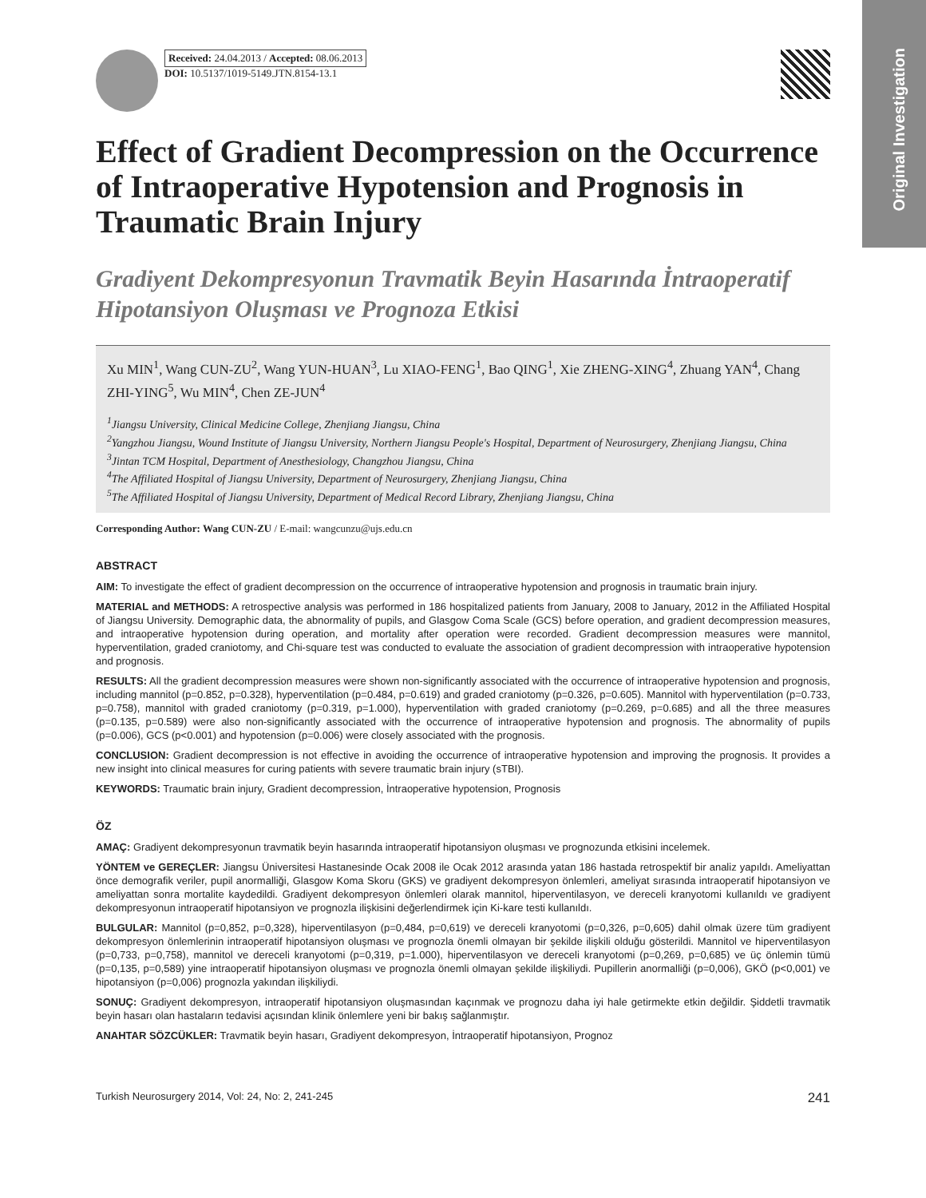Original Investigation
Received: 24.04.2013 / Accepted: 08.06.2013
DOI: 10.5137/1019-5149.JTN.8154-13.1
Effect of Gradient Decompression on the Occurrence of Intraoperative Hypotension and Prognosis in Traumatic Brain Injury
Gradiyent Dekompresyonun Travmatik Beyin Hasarında İntraoperatif Hipotansiyon Oluşması ve Prognoza Etkisi
Xu MIN<sup>1</sup>, Wang CUN-ZU<sup>2</sup>, Wang YUN-HUAN<sup>3</sup>, Lu XIAO-FENG<sup>1</sup>, Bao QING<sup>1</sup>, Xie ZHENG-XING<sup>4</sup>, Zhuang YAN<sup>4</sup>, Chang ZHI-YING<sup>5</sup>, Wu MIN<sup>4</sup>, Chen ZE-JUN<sup>4</sup>
<sup>1</sup> Jiangsu University, Clinical Medicine College, Zhenjiang Jiangsu, China
<sup>2</sup> Yangzhou Jiangsu, Wound Institute of Jiangsu University, Northern Jiangsu People's Hospital, Department of Neurosurgery, Zhenjiang Jiangsu, China
<sup>3</sup> Jintan TCM Hospital, Department of Anesthesiology, Changzhou Jiangsu, China
<sup>4</sup> The Affiliated Hospital of Jiangsu University, Department of Neurosurgery, Zhenjiang Jiangsu, China
<sup>5</sup> The Affiliated Hospital of Jiangsu University, Department of Medical Record Library, Zhenjiang Jiangsu, China
Corresponding Author: Wang CUN-ZU / E-mail: wangcunzu@ujs.edu.cn
ABSTRACT
AIM: To investigate the effect of gradient decompression on the occurrence of intraoperative hypotension and prognosis in traumatic brain injury.
MATERIAL and METHODS: A retrospective analysis was performed in 186 hospitalized patients from January, 2008 to January, 2012 in the Affiliated Hospital of Jiangsu University. Demographic data, the abnormality of pupils, and Glasgow Coma Scale (GCS) before operation, and gradient decompression measures, and intraoperative hypotension during operation, and mortality after operation were recorded. Gradient decompression measures were mannitol, hyperventilation, graded craniotomy, and Chi-square test was conducted to evaluate the association of gradient decompression with intraoperative hypotension and prognosis.
RESULTS: All the gradient decompression measures were shown non-significantly associated with the occurrence of intraoperative hypotension and prognosis, including mannitol (p=0.852, p=0.328), hyperventilation (p=0.484, p=0.619) and graded craniotomy (p=0.326, p=0.605). Mannitol with hyperventilation (p=0.733, p=0.758), mannitol with graded craniotomy (p=0.319, p=1.000), hyperventilation with graded craniotomy (p=0.269, p=0.685) and all the three measures (p=0.135, p=0.589) were also non-significantly associated with the occurrence of intraoperative hypotension and prognosis. The abnormality of pupils (p=0.006), GCS (p<0.001) and hypotension (p=0.006) were closely associated with the prognosis.
CONCLUSION: Gradient decompression is not effective in avoiding the occurrence of intraoperative hypotension and improving the prognosis. It provides a new insight into clinical measures for curing patients with severe traumatic brain injury (sTBI).
KEYWORDS: Traumatic brain injury, Gradient decompression, İntraoperative hypotension, Prognosis
ÖZ
AMAÇ: Gradiyent dekompresyonun travmatik beyin hasarında intraoperatif hipotansiyon oluşması ve prognozunda etkisini incelemek.
YÖNTEM ve GEREÇLER: Jiangsu Üniversitesi Hastanesinde Ocak 2008 ile Ocak 2012 arasında yatan 186 hastada retrospektif bir analiz yapıldı. Ameliyattan önce demografik veriler, pupil anormalliği, Glasgow Koma Skoru (GKS) ve gradiyent dekompresyon önlemleri, ameliyat sırasında intraoperatif hipotansiyon ve ameliyattan sonra mortalite kaydedildi. Gradiyent dekompresyon önlemleri olarak mannitol, hiperventilasyon, ve dereceli kranyotomi kullanıldı ve gradiyent dekompresyonun intraoperatif hipotansiyon ve prognozla ilişkisini değerlendirmek için Ki-kare testi kullanıldı.
BULGULAR: Mannitol (p=0,852, p=0,328), hiperventilasyon (p=0,484, p=0,619) ve dereceli kranyotomi (p=0,326, p=0,605) dahil olmak üzere tüm gradiyent dekompresyon önlemlerinin intraoperatif hipotansiyon oluşması ve prognozla önemli olmayan bir şekilde ilişkili olduğu gösterildi. Mannitol ve hiperventilasyon (p=0,733, p=0,758), mannitol ve dereceli kranyotomi (p=0,319, p=1.000), hiperventilasyon ve dereceli kranyotomi (p=0,269, p=0,685) ve üç önlemin tümü (p=0,135, p=0,589) yine intraoperatif hipotansiyon oluşması ve prognozla önemli olmayan şekilde ilişkiliydi. Pupillerin anormalliği (p=0,006), GKÖ (p<0,001) ve hipotansiyon (p=0,006) prognozla yakından ilişkiliydi.
SONUÇ: Gradiyent dekompresyon, intraoperatif hipotansiyon oluşmasından kaçınmak ve prognozu daha iyi hale getirmekte etkin değildir. Şiddetli travmatik beyin hasarı olan hastaların tedavisi açısından klinik önlemlere yeni bir bakış sağlanmıştır.
ANAHTAR SÖZCÜKLER: Travmatik beyin hasarı, Gradiyent dekompresyon, İntraoperatif hipotansiyon, Prognoz
Turkish Neurosurgery 2014, Vol: 24, No: 2, 241-245 241